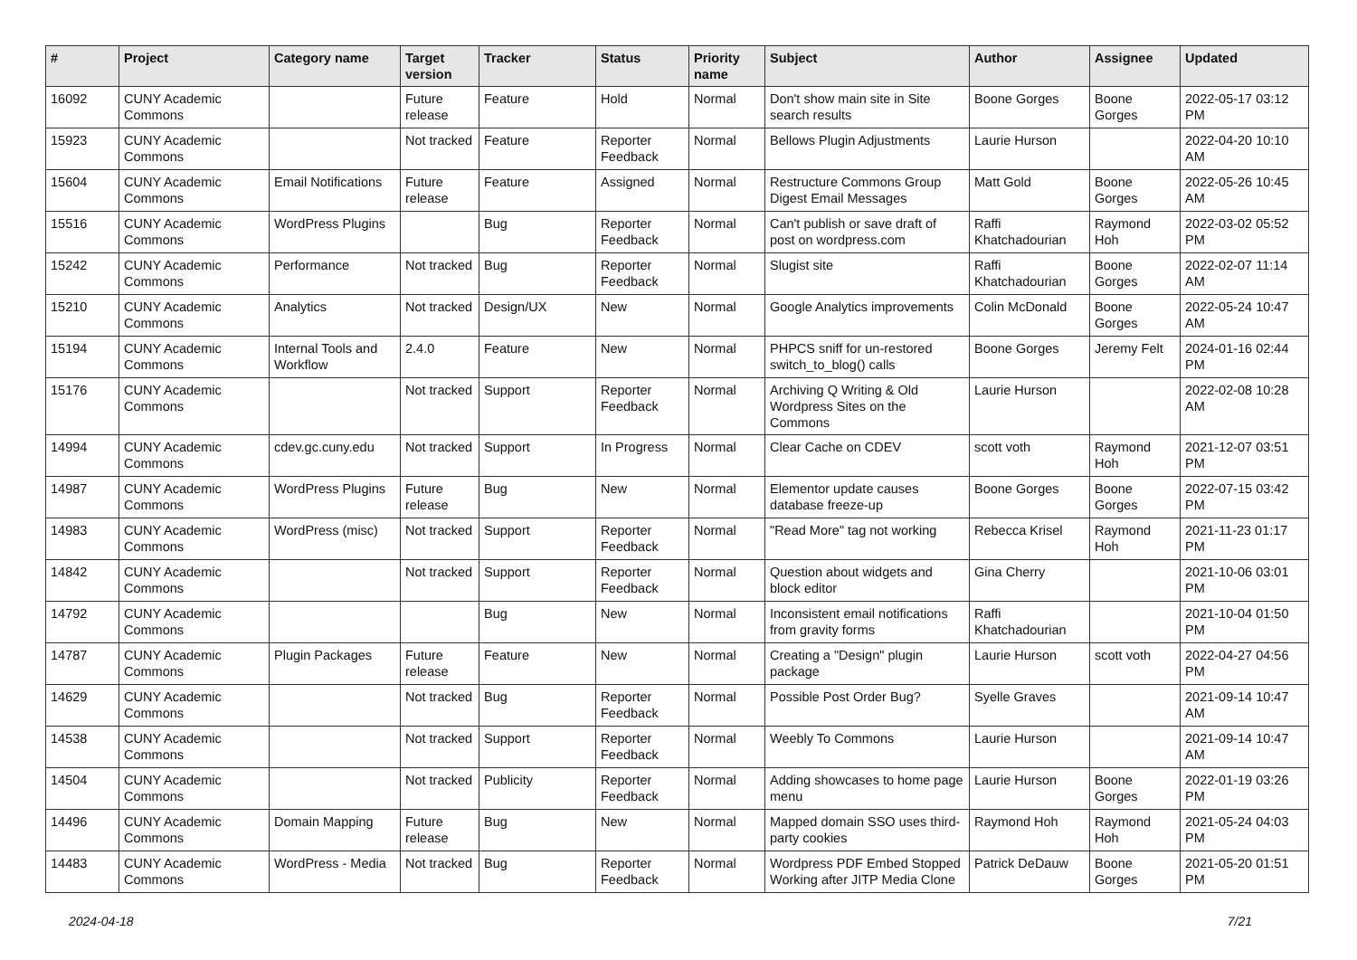| # | Project | Category name | Target version | Tracker | Status | Priority name | Subject | Author | Assignee | Updated |
| --- | --- | --- | --- | --- | --- | --- | --- | --- | --- | --- |
| 16092 | CUNY Academic Commons | | Future release | Feature | Hold | Normal | Don't show main site in Site search results | Boone Gorges | Boone Gorges | 2022-05-17 03:12 PM |
| 15923 | CUNY Academic Commons | | Not tracked | Feature | Reporter Feedback | Normal | Bellows Plugin Adjustments | Laurie Hurson | | 2022-04-20 10:10 AM |
| 15604 | CUNY Academic Commons | Email Notifications | Future release | Feature | Assigned | Normal | Restructure Commons Group Digest Email Messages | Matt Gold | Boone Gorges | 2022-05-26 10:45 AM |
| 15516 | CUNY Academic Commons | WordPress Plugins | | Bug | Reporter Feedback | Normal | Can't publish or save draft of post on wordpress.com | Raffi Khatchadourian | Raymond Hoh | 2022-03-02 05:52 PM |
| 15242 | CUNY Academic Commons | Performance | Not tracked | Bug | Reporter Feedback | Normal | Slugist site | Raffi Khatchadourian | Boone Gorges | 2022-02-07 11:14 AM |
| 15210 | CUNY Academic Commons | Analytics | Not tracked | Design/UX | New | Normal | Google Analytics improvements | Colin McDonald | Boone Gorges | 2022-05-24 10:47 AM |
| 15194 | CUNY Academic Commons | Internal Tools and Workflow | 2.4.0 | Feature | New | Normal | PHPCS sniff for un-restored switch_to_blog() calls | Boone Gorges | Jeremy Felt | 2024-01-16 02:44 PM |
| 15176 | CUNY Academic Commons | | Not tracked | Support | Reporter Feedback | Normal | Archiving Q Writing & Old Wordpress Sites on the Commons | Laurie Hurson | | 2022-02-08 10:28 AM |
| 14994 | CUNY Academic Commons | cdev.gc.cuny.edu | Not tracked | Support | In Progress | Normal | Clear Cache on CDEV | scott voth | Raymond Hoh | 2021-12-07 03:51 PM |
| 14987 | CUNY Academic Commons | WordPress Plugins | Future release | Bug | New | Normal | Elementor update causes database freeze-up | Boone Gorges | Boone Gorges | 2022-07-15 03:42 PM |
| 14983 | CUNY Academic Commons | WordPress (misc) | Not tracked | Support | Reporter Feedback | Normal | "Read More" tag not working | Rebecca Krisel | Raymond Hoh | 2021-11-23 01:17 PM |
| 14842 | CUNY Academic Commons | | Not tracked | Support | Reporter Feedback | Normal | Question about widgets and block editor | Gina Cherry | | 2021-10-06 03:01 PM |
| 14792 | CUNY Academic Commons | | | Bug | New | Normal | Inconsistent email notifications from gravity forms | Raffi Khatchadourian | | 2021-10-04 01:50 PM |
| 14787 | CUNY Academic Commons | Plugin Packages | Future release | Feature | New | Normal | Creating a "Design" plugin package | Laurie Hurson | scott voth | 2022-04-27 04:56 PM |
| 14629 | CUNY Academic Commons | | Not tracked | Bug | Reporter Feedback | Normal | Possible Post Order Bug? | Syelle Graves | | 2021-09-14 10:47 AM |
| 14538 | CUNY Academic Commons | | Not tracked | Support | Reporter Feedback | Normal | Weebly To Commons | Laurie Hurson | | 2021-09-14 10:47 AM |
| 14504 | CUNY Academic Commons | | Not tracked | Publicity | Reporter Feedback | Normal | Adding showcases to home page menu | Laurie Hurson | Boone Gorges | 2022-01-19 03:26 PM |
| 14496 | CUNY Academic Commons | Domain Mapping | Future release | Bug | New | Normal | Mapped domain SSO uses third-party cookies | Raymond Hoh | Raymond Hoh | 2021-05-24 04:03 PM |
| 14483 | CUNY Academic Commons | WordPress - Media | Not tracked | Bug | Reporter Feedback | Normal | Wordpress PDF Embed Stopped Working after JITP Media Clone | Patrick DeDauw | Boone Gorges | 2021-05-20 01:51 PM |
2024-04-18 7/21